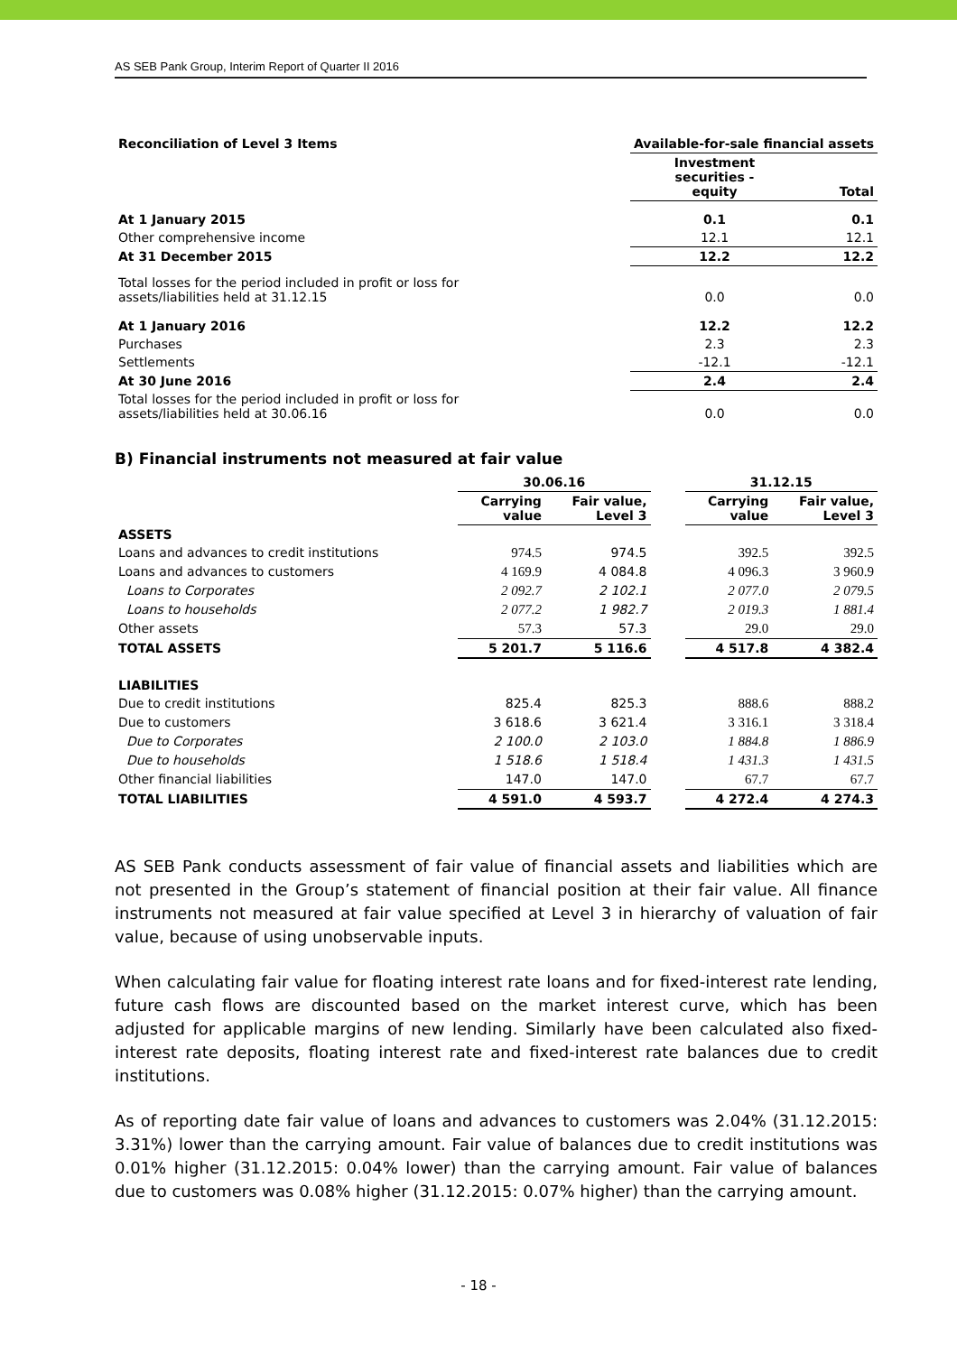AS SEB Pank Group, Interim Report of Quarter II 2016
| Reconciliation of Level 3 Items | Available-for-sale financial assets | |
| --- | --- | --- |
| | Investment securities - equity | Total |
| At 1 January 2015 | 0.1 | 0.1 |
| Other comprehensive income | 12.1 | 12.1 |
| At 31 December 2015 | 12.2 | 12.2 |
| Total losses for the period included in profit or loss for assets/liabilities held at 31.12.15 | 0.0 | 0.0 |
| At 1 January 2016 | 12.2 | 12.2 |
| Purchases | 2.3 | 2.3 |
| Settlements | -12.1 | -12.1 |
| At 30 June 2016 | 2.4 | 2.4 |
| Total losses for the period included in profit or loss for assets/liabilities held at 30.06.16 | 0.0 | 0.0 |
B) Financial instruments not measured at fair value
| | 30.06.16 | | | 31.12.15 | |
| | Carrying value | Fair value, Level 3 | | Carrying value | Fair value, Level 3 |
| ASSETS | | | | | |
| Loans and advances to credit institutions | 974.5 | 974.5 | | 392.5 | 392.5 |
| Loans and advances to customers | 4 169.9 | 4 084.8 | | 4 096.3 | 3 960.9 |
| Loans to Corporates | 2 092.7 | 2 102.1 | | 2 077.0 | 2 079.5 |
| Loans to households | 2 077.2 | 1 982.7 | | 2 019.3 | 1 881.4 |
| Other assets | 57.3 | 57.3 | | 29.0 | 29.0 |
| TOTAL ASSETS | 5 201.7 | 5 116.6 | | 4 517.8 | 4 382.4 |
| LIABILITIES | | | | | |
| Due to credit institutions | 825.4 | 825.3 | | 888.6 | 888.2 |
| Due to customers | 3 618.6 | 3 621.4 | | 3 316.1 | 3 318.4 |
| Due to Corporates | 2 100.0 | 2 103.0 | | 1 884.8 | 1 886.9 |
| Due to households | 1 518.6 | 1 518.4 | | 1 431.3 | 1 431.5 |
| Other financial liabilities | 147.0 | 147.0 | | 67.7 | 67.7 |
| TOTAL LIABILITIES | 4 591.0 | 4 593.7 | | 4 272.4 | 4 274.3 |
AS SEB Pank conducts assessment of fair value of financial assets and liabilities which are not presented in the Group’s statement of financial position at their fair value. All finance instruments not measured at fair value specified at Level 3 in hierarchy of valuation of fair value, because of using unobservable inputs.
When calculating fair value for floating interest rate loans and for fixed-interest rate lending, future cash flows are discounted based on the market interest curve, which has been adjusted for applicable margins of new lending. Similarly have been calculated also fixed-interest rate deposits, floating interest rate and fixed-interest rate balances due to credit institutions.
As of reporting date fair value of loans and advances to customers was 2.04% (31.12.2015: 3.31%) lower than the carrying amount. Fair value of balances due to credit institutions was 0.01% higher (31.12.2015: 0.04% lower) than the carrying amount. Fair value of balances due to customers was 0.08% higher (31.12.2015: 0.07% higher) than the carrying amount.
- 18 -